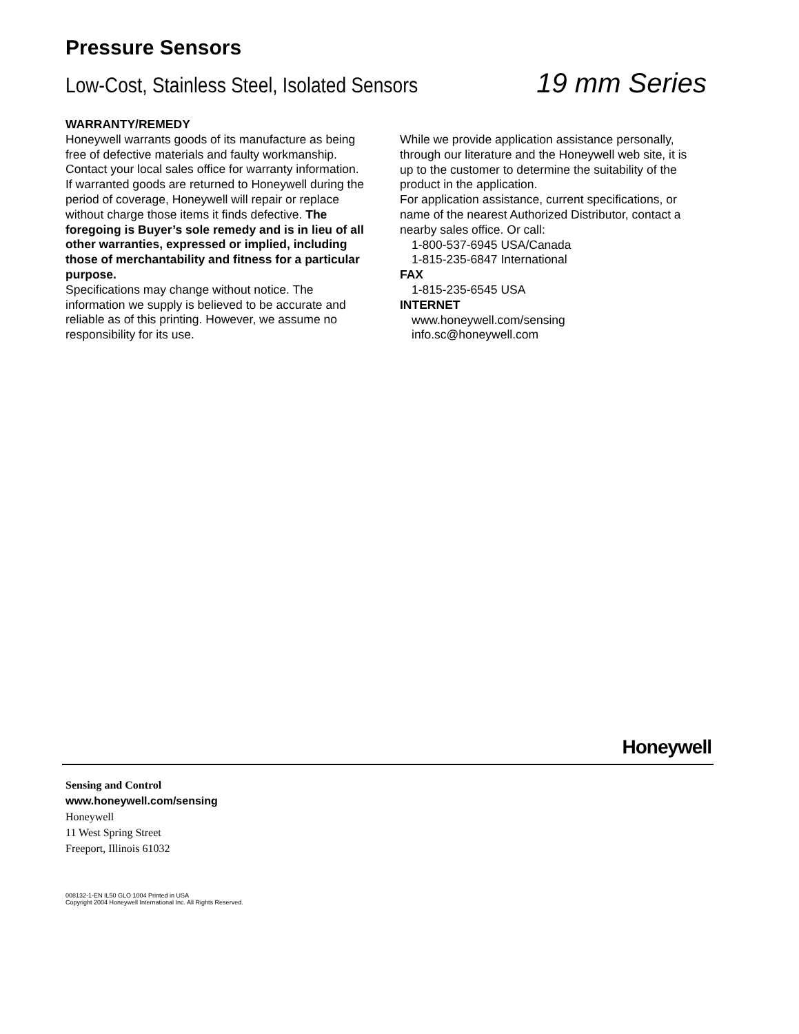Pressure Sensors
Low-Cost, Stainless Steel, Isolated Sensors 19 mm Series
WARRANTY/REMEDY
Honeywell warrants goods of its manufacture as being free of defective materials and faulty workmanship. Contact your local sales office for warranty information. If warranted goods are returned to Honeywell during the period of coverage, Honeywell will repair or replace without charge those items it finds defective. The foregoing is Buyer’s sole remedy and is in lieu of all other warranties, expressed or implied, including those of merchantability and fitness for a particular purpose.
Specifications may change without notice. The information we supply is believed to be accurate and reliable as of this printing. However, we assume no responsibility for its use.
While we provide application assistance personally, through our literature and the Honeywell web site, it is up to the customer to determine the suitability of the product in the application.
For application assistance, current specifications, or name of the nearest Authorized Distributor, contact a nearby sales office. Or call:
1-800-537-6945 USA/Canada
1-815-235-6847 International
FAX
1-815-235-6545 USA
INTERNET
www.honeywell.com/sensing
info.sc@honeywell.com
Honeywell
Sensing and Control
www.honeywell.com/sensing
Honeywell
11 West Spring Street
Freeport, Illinois 61032
008132-1-EN IL50 GLO 1004 Printed in USA
Copyright 2004 Honeywell International Inc. All Rights Reserved.